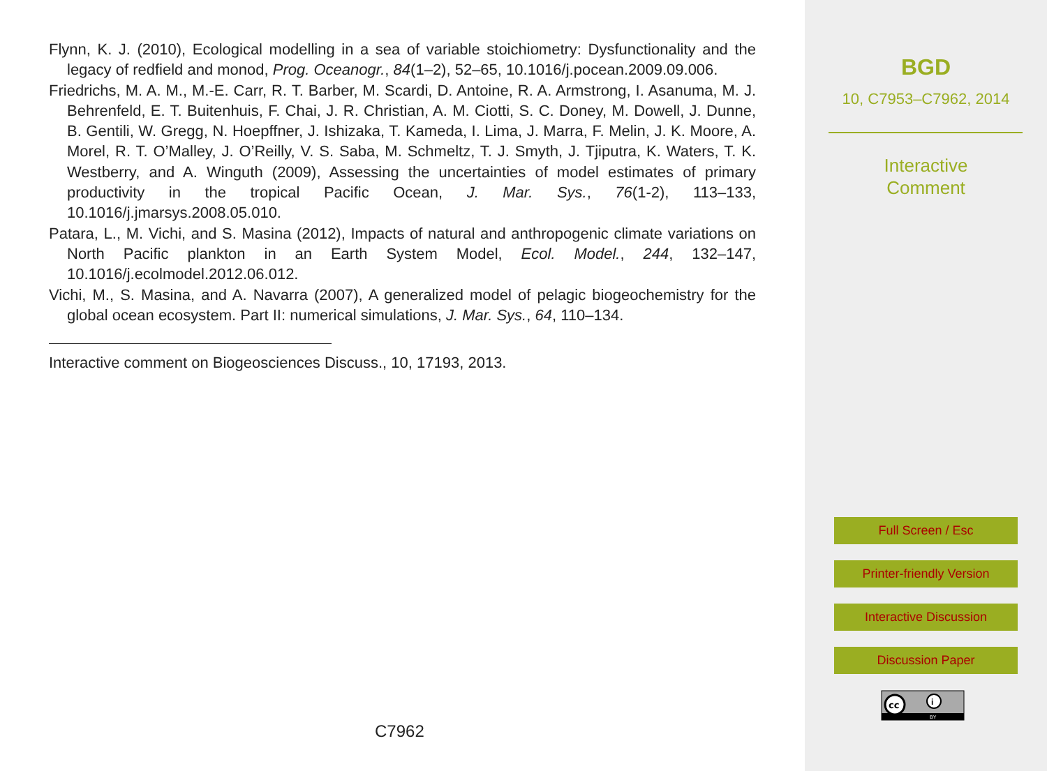Flynn, K. J. (2010), Ecological modelling in a sea of variable stoichiometry: Dysfunctionality and the legacy of redfield and monod, Prog. Oceanogr., 84(1–2), 52–65, 10.1016/j.pocean.2009.09.006.
Friedrichs, M. A. M., M.-E. Carr, R. T. Barber, M. Scardi, D. Antoine, R. A. Armstrong, I. Asanuma, M. J. Behrenfeld, E. T. Buitenhuis, F. Chai, J. R. Christian, A. M. Ciotti, S. C. Doney, M. Dowell, J. Dunne, B. Gentili, W. Gregg, N. Hoepffner, J. Ishizaka, T. Kameda, I. Lima, J. Marra, F. Melin, J. K. Moore, A. Morel, R. T. O’Malley, J. O’Reilly, V. S. Saba, M. Schmeltz, T. J. Smyth, J. Tjiputra, K. Waters, T. K. Westberry, and A. Winguth (2009), Assessing the uncertainties of model estimates of primary productivity in the tropical Pacific Ocean, J. Mar. Sys., 76(1-2), 113–133, 10.1016/j.jmarsys.2008.05.010.
Patara, L., M. Vichi, and S. Masina (2012), Impacts of natural and anthropogenic climate variations on North Pacific plankton in an Earth System Model, Ecol. Model., 244, 132–147, 10.1016/j.ecolmodel.2012.06.012.
Vichi, M., S. Masina, and A. Navarra (2007), A generalized model of pelagic biogeochemistry for the global ocean ecosystem. Part II: numerical simulations, J. Mar. Sys., 64, 110–134.
Interactive comment on Biogeosciences Discuss., 10, 17193, 2013.
C7962
BGD
10, C7953–C7962, 2014
Interactive
Comment
Full Screen / Esc
Printer-friendly Version
Interactive Discussion
Discussion Paper
cc
i
BY